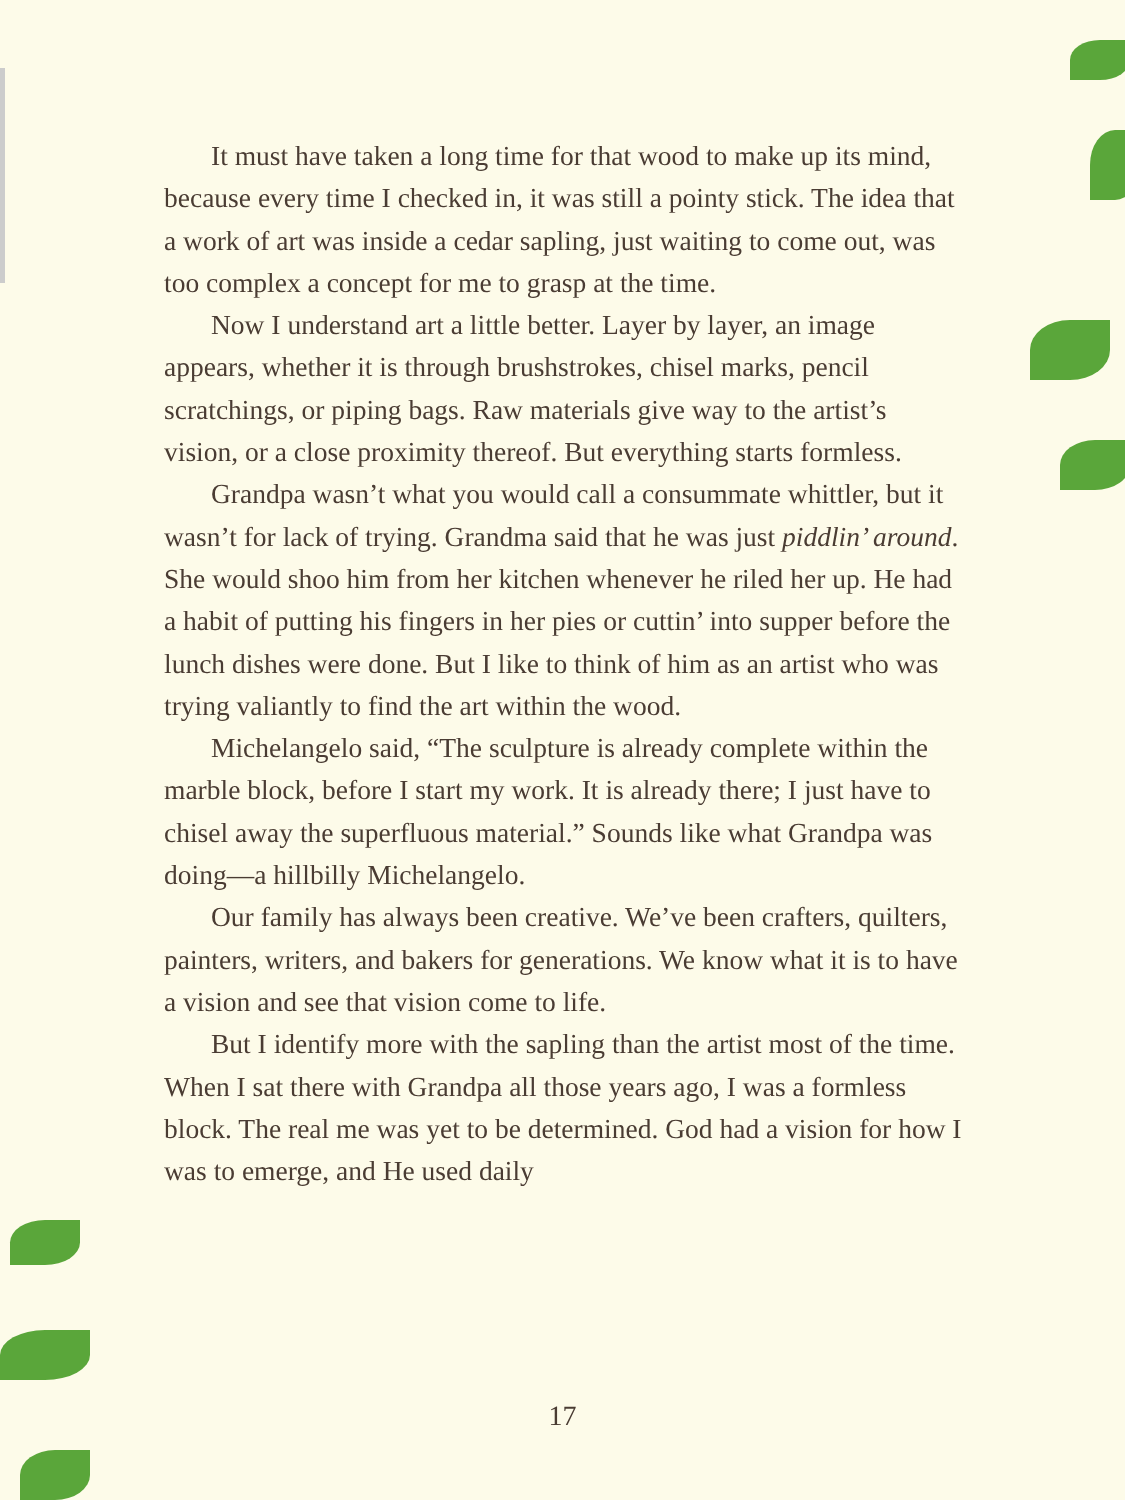It must have taken a long time for that wood to make up its mind, because every time I checked in, it was still a pointy stick. The idea that a work of art was inside a cedar sapling, just waiting to come out, was too complex a concept for me to grasp at the time.
Now I understand art a little better. Layer by layer, an image appears, whether it is through brushstrokes, chisel marks, pencil scratchings, or piping bags. Raw materials give way to the artist’s vision, or a close proximity thereof. But everything starts formless.
Grandpa wasn’t what you would call a consummate whittler, but it wasn’t for lack of trying. Grandma said that he was just piddlin’ around. She would shoo him from her kitchen whenever he riled her up. He had a habit of putting his fingers in her pies or cuttin’ into supper before the lunch dishes were done. But I like to think of him as an artist who was trying valiantly to find the art within the wood.
Michelangelo said, “The sculpture is already complete within the marble block, before I start my work. It is already there; I just have to chisel away the superfluous material.” Sounds like what Grandpa was doing—a hillbilly Michelangelo.
Our family has always been creative. We’ve been crafters, quilters, painters, writers, and bakers for generations. We know what it is to have a vision and see that vision come to life.
But I identify more with the sapling than the artist most of the time. When I sat there with Grandpa all those years ago, I was a formless block. The real me was yet to be determined. God had a vision for how I was to emerge, and He used daily
17